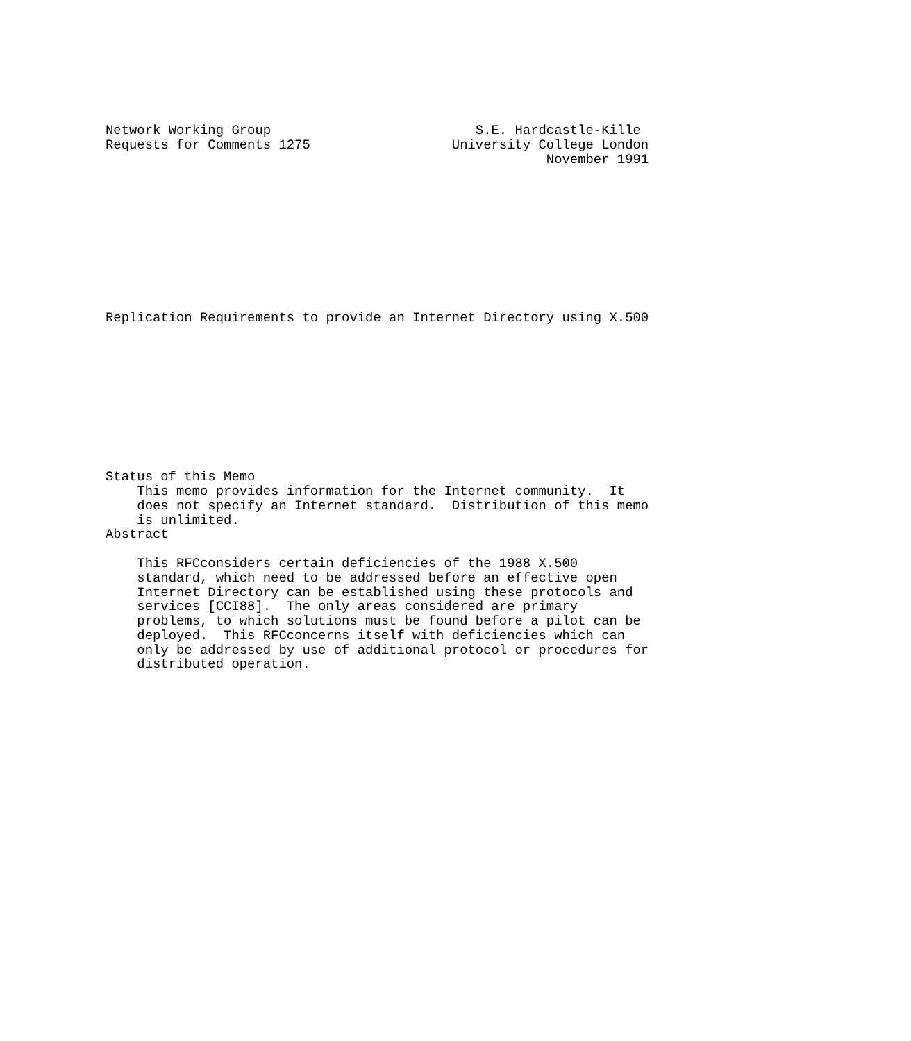Network Working Group                          S.E. Hardcastle-Kille
Requests for Comments 1275                  University College London
                                                        November 1991










Replication Requirements to provide an Internet Directory using X.500










Status of this Memo
    This memo provides information for the Internet community.  It
    does not specify an Internet standard.  Distribution of this memo
    is unlimited.
Abstract

    This RFCconsiders certain deficiencies of the 1988 X.500
    standard, which need to be addressed before an effective open
    Internet Directory can be established using these protocols and
    services [CCI88].  The only areas considered are primary
    problems, to which solutions must be found before a pilot can be
    deployed.  This RFCconcerns itself with deficiencies which can
    only be addressed by use of additional protocol or procedures for
    distributed operation.